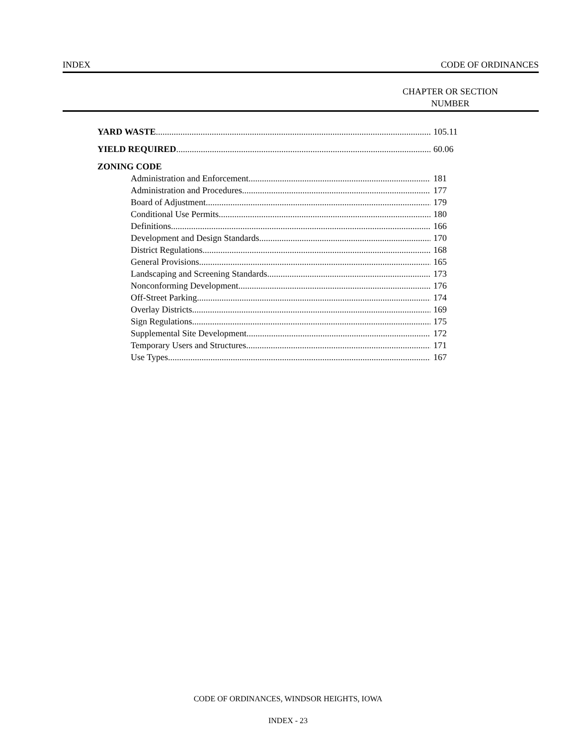INDEX CODE OF ORDINANCES
CHAPTER OR SECTION
NUMBER
YARD WASTE 105.11
YIELD REQUIRED 60.06
ZONING CODE
Administration and Enforcement 181
Administration and Procedures 177
Board of Adjustment 179
Conditional Use Permits 180
Definitions 166
Development and Design Standards 170
District Regulations 168
General Provisions 165
Landscaping and Screening Standards 173
Nonconforming Development 176
Off-Street Parking 174
Overlay Districts 169
Sign Regulations 175
Supplemental Site Development 172
Temporary Users and Structures 171
Use Types 167
CODE OF ORDINANCES, WINDSOR HEIGHTS, IOWA
INDEX - 23